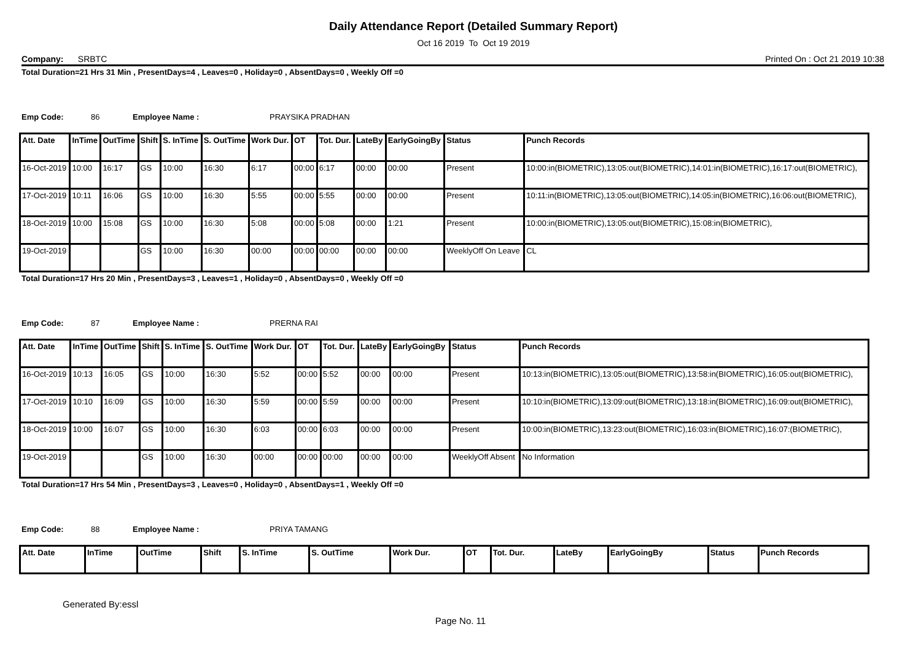Daily Attendance Report (Detailed Summary Report)
Oct 16 2019 To Oct 19 2019
Company: SRBTC Printed On : Oct 21 2019 10:38
Total Duration=21 Hrs 31 Min , PresentDays=4 , Leaves=0 , Holiday=0 , AbsentDays=0 , Weekly Off =0
Emp Code: 86 Employee Name : PRAYSIKA PRADHAN
| Att. Date | InTime | OutTime | Shift | S. InTime | S. OutTime | Work Dur. | OT | Tot. Dur. | LateBy | EarlyGoingBy | Status | Punch Records |
| --- | --- | --- | --- | --- | --- | --- | --- | --- | --- | --- | --- | --- |
| 16-Oct-2019 | 10:00 | 16:17 | GS | 10:00 | 16:30 | 6:17 | 00:00 | 6:17 | 00:00 | 00:00 | Present | 10:00:in(BIOMETRIC),13:05:out(BIOMETRIC),14:01:in(BIOMETRIC),16:17:out(BIOMETRIC), |
| 17-Oct-2019 | 10:11 | 16:06 | GS | 10:00 | 16:30 | 5:55 | 00:00 | 5:55 | 00:00 | 00:00 | Present | 10:11:in(BIOMETRIC),13:05:out(BIOMETRIC),14:05:in(BIOMETRIC),16:06:out(BIOMETRIC), |
| 18-Oct-2019 | 10:00 | 15:08 | GS | 10:00 | 16:30 | 5:08 | 00:00 | 5:08 | 00:00 | 1:21 | Present | 10:00:in(BIOMETRIC),13:05:out(BIOMETRIC),15:08:in(BIOMETRIC), |
| 19-Oct-2019 | | | GS | 10:00 | 16:30 | 00:00 | 00:00 | 00:00 | 00:00 | 00:00 | WeeklyOff On Leave | CL |
Total Duration=17 Hrs 20 Min , PresentDays=3 , Leaves=1 , Holiday=0 , AbsentDays=0 , Weekly Off =0
Emp Code: 87 Employee Name : PRERNA RAI
| Att. Date | InTime | OutTime | Shift | S. InTime | S. OutTime | Work Dur. | OT | Tot. Dur. | LateBy | EarlyGoingBy | Status | Punch Records |
| --- | --- | --- | --- | --- | --- | --- | --- | --- | --- | --- | --- | --- |
| 16-Oct-2019 | 10:13 | 16:05 | GS | 10:00 | 16:30 | 5:52 | 00:00 | 5:52 | 00:00 | 00:00 | Present | 10:13:in(BIOMETRIC),13:05:out(BIOMETRIC),13:58:in(BIOMETRIC),16:05:out(BIOMETRIC), |
| 17-Oct-2019 | 10:10 | 16:09 | GS | 10:00 | 16:30 | 5:59 | 00:00 | 5:59 | 00:00 | 00:00 | Present | 10:10:in(BIOMETRIC),13:09:out(BIOMETRIC),13:18:in(BIOMETRIC),16:09:out(BIOMETRIC), |
| 18-Oct-2019 | 10:00 | 16:07 | GS | 10:00 | 16:30 | 6:03 | 00:00 | 6:03 | 00:00 | 00:00 | Present | 10:00:in(BIOMETRIC),13:23:out(BIOMETRIC),16:03:in(BIOMETRIC),16:07:(BIOMETRIC), |
| 19-Oct-2019 | | | GS | 10:00 | 16:30 | 00:00 | 00:00 | 00:00 | 00:00 | 00:00 | WeeklyOff Absent | No Information |
Total Duration=17 Hrs 54 Min , PresentDays=3 , Leaves=0 , Holiday=0 , AbsentDays=1 , Weekly Off =0
Emp Code: 88 Employee Name : PRIYA TAMANG
| Att. Date | InTime | OutTime | Shift | S. InTime | S. OutTime | Work Dur. | OT | Tot. Dur. | LateBy | EarlyGoingBy | Status | Punch Records |
| --- | --- | --- | --- | --- | --- | --- | --- | --- | --- | --- | --- | --- |
Generated By:essl
Page No. 11